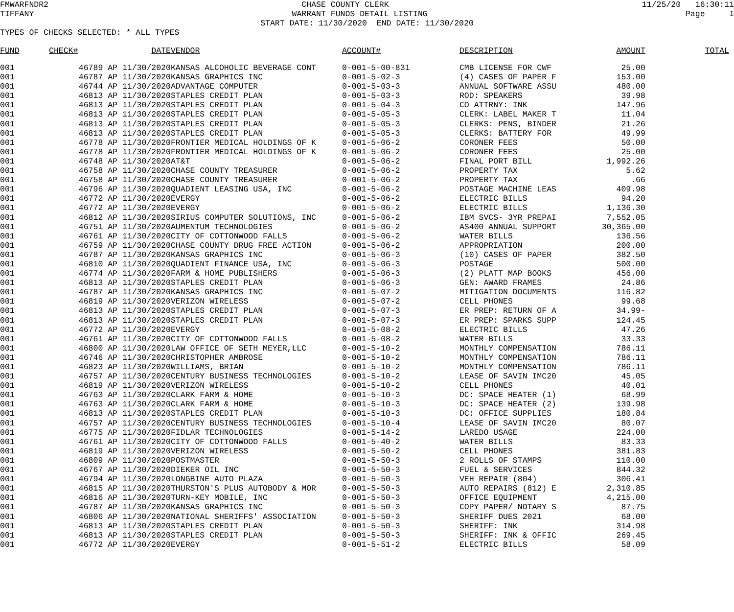FMWARFNDR2 CHASE COUNTY CLERK 11/25/20 16:30:11
TIFFANY WARRANT FUNDS DETAIL LISTING Page 1
START DATE: 11/30/2020 END DATE: 11/30/2020
TYPES OF CHECKS SELECTED: * ALL TYPES
| FUND | CHECK# | DATE | VENDOR | ACCOUNT# | DESCRIPTION | AMOUNT | TOTAL |
| --- | --- | --- | --- | --- | --- | --- | --- |
| 001 | 46789 AP | 11/30/2020 | KANSAS ALCOHOLIC BEVERAGE CONT | 0-001-5-00-831 | CMB LICENSE FOR CWF | 25.00 | |
| 001 | 46787 AP | 11/30/2020 | KANSAS GRAPHICS INC | 0-001-5-02-3 | (4) CASES OF PAPER F | 153.00 | |
| 001 | 46744 AP | 11/30/2020 | ADVANTAGE COMPUTER | 0-001-5-03-3 | ANNUAL SOFTWARE ASSU | 480.00 | |
| 001 | 46813 AP | 11/30/2020 | STAPLES CREDIT PLAN | 0-001-5-03-3 | ROD: SPEAKERS | 39.98 | |
| 001 | 46813 AP | 11/30/2020 | STAPLES CREDIT PLAN | 0-001-5-04-3 | CO ATTRNY: INK | 147.96 | |
| 001 | 46813 AP | 11/30/2020 | STAPLES CREDIT PLAN | 0-001-5-05-3 | CLERK: LABEL MAKER T | 11.04 | |
| 001 | 46813 AP | 11/30/2020 | STAPLES CREDIT PLAN | 0-001-5-05-3 | CLERKS: PENS, BINDER | 21.26 | |
| 001 | 46813 AP | 11/30/2020 | STAPLES CREDIT PLAN | 0-001-5-05-3 | CLERKS: BATTERY FOR | 49.99 | |
| 001 | 46778 AP | 11/30/2020 | FRONTIER MEDICAL HOLDINGS OF K | 0-001-5-06-2 | CORONER FEES | 50.00 | |
| 001 | 46778 AP | 11/30/2020 | FRONTIER MEDICAL HOLDINGS OF K | 0-001-5-06-2 | CORONER FEES | 25.00 | |
| 001 | 46748 AP | 11/30/2020 | AT&T | 0-001-5-06-2 | FINAL PORT BILL | 1,992.26 | |
| 001 | 46758 AP | 11/30/2020 | CHASE COUNTY TREASURER | 0-001-5-06-2 | PROPERTY TAX | 5.62 | |
| 001 | 46758 AP | 11/30/2020 | CHASE COUNTY TREASURER | 0-001-5-06-2 | PROPERTY TAX | .66 | |
| 001 | 46796 AP | 11/30/2020 | QUADIENT LEASING USA, INC | 0-001-5-06-2 | POSTAGE MACHINE LEAS | 409.98 | |
| 001 | 46772 AP | 11/30/2020 | EVERGY | 0-001-5-06-2 | ELECTRIC BILLS | 94.20 | |
| 001 | 46772 AP | 11/30/2020 | EVERGY | 0-001-5-06-2 | ELECTRIC BILLS | 1,136.30 | |
| 001 | 46812 AP | 11/30/2020 | SIRIUS COMPUTER SOLUTIONS, INC | 0-001-5-06-2 | IBM SVCS- 3YR PREPAI | 7,552.05 | |
| 001 | 46751 AP | 11/30/2020 | AUMENTUM TECHNOLOGIES | 0-001-5-06-2 | AS400 ANNUAL SUPPORT | 30,365.00 | |
| 001 | 46761 AP | 11/30/2020 | CITY OF COTTONWOOD FALLS | 0-001-5-06-2 | WATER BILLS | 136.56 | |
| 001 | 46759 AP | 11/30/2020 | CHASE COUNTY DRUG FREE ACTION | 0-001-5-06-2 | APPROPRIATION | 200.00 | |
| 001 | 46787 AP | 11/30/2020 | KANSAS GRAPHICS INC | 0-001-5-06-3 | (10) CASES OF PAPER | 382.50 | |
| 001 | 46810 AP | 11/30/2020 | QUADIENT FINANCE USA, INC | 0-001-5-06-3 | POSTAGE | 500.00 | |
| 001 | 46774 AP | 11/30/2020 | FARM & HOME PUBLISHERS | 0-001-5-06-3 | (2) PLATT MAP BOOKS | 456.00 | |
| 001 | 46813 AP | 11/30/2020 | STAPLES CREDIT PLAN | 0-001-5-06-3 | GEN: AWARD FRAMES | 24.86 | |
| 001 | 46787 AP | 11/30/2020 | KANSAS GRAPHICS INC | 0-001-5-07-2 | MITIGATION DOCUMENTS | 116.82 | |
| 001 | 46819 AP | 11/30/2020 | VERIZON WIRELESS | 0-001-5-07-2 | CELL PHONES | 99.68 | |
| 001 | 46813 AP | 11/30/2020 | STAPLES CREDIT PLAN | 0-001-5-07-3 | ER PREP: RETURN OF A | 34.99- | |
| 001 | 46813 AP | 11/30/2020 | STAPLES CREDIT PLAN | 0-001-5-07-3 | ER PREP: SPARKS SUPP | 124.45 | |
| 001 | 46772 AP | 11/30/2020 | EVERGY | 0-001-5-08-2 | ELECTRIC BILLS | 47.26 | |
| 001 | 46761 AP | 11/30/2020 | CITY OF COTTONWOOD FALLS | 0-001-5-08-2 | WATER BILLS | 33.33 | |
| 001 | 46800 AP | 11/30/2020 | LAW OFFICE OF SETH MEYER,LLC | 0-001-5-10-2 | MONTHLY COMPENSATION | 786.11 | |
| 001 | 46746 AP | 11/30/2020 | CHRISTOPHER AMBROSE | 0-001-5-10-2 | MONTHLY COMPENSATION | 786.11 | |
| 001 | 46823 AP | 11/30/2020 | WILLIAMS, BRIAN | 0-001-5-10-2 | MONTHLY COMPENSATION | 786.11 | |
| 001 | 46757 AP | 11/30/2020 | CENTURY BUSINESS TECHNOLOGIES | 0-001-5-10-2 | LEASE OF SAVIN IMC20 | 45.05 | |
| 001 | 46819 AP | 11/30/2020 | VERIZON WIRELESS | 0-001-5-10-2 | CELL PHONES | 40.01 | |
| 001 | 46763 AP | 11/30/2020 | CLARK FARM & HOME | 0-001-5-10-3 | DC: SPACE HEATER (1) | 68.99 | |
| 001 | 46763 AP | 11/30/2020 | CLARK FARM & HOME | 0-001-5-10-3 | DC: SPACE HEATER (2) | 139.98 | |
| 001 | 46813 AP | 11/30/2020 | STAPLES CREDIT PLAN | 0-001-5-10-3 | DC: OFFICE SUPPLIES | 180.84 | |
| 001 | 46757 AP | 11/30/2020 | CENTURY BUSINESS TECHNOLOGIES | 0-001-5-10-4 | LEASE OF SAVIN IMC20 | 80.07 | |
| 001 | 46775 AP | 11/30/2020 | FIDLAR TECHNOLOGIES | 0-001-5-14-2 | LAREDO USAGE | 224.00 | |
| 001 | 46761 AP | 11/30/2020 | CITY OF COTTONWOOD FALLS | 0-001-5-40-2 | WATER BILLS | 83.33 | |
| 001 | 46819 AP | 11/30/2020 | VERIZON WIRELESS | 0-001-5-50-2 | CELL PHONES | 381.83 | |
| 001 | 46809 AP | 11/30/2020 | POSTMASTER | 0-001-5-50-3 | 2 ROLLS OF STAMPS | 110.00 | |
| 001 | 46767 AP | 11/30/2020 | DIEKER OIL INC | 0-001-5-50-3 | FUEL & SERVICES | 844.32 | |
| 001 | 46794 AP | 11/30/2020 | LONGBINE AUTO PLAZA | 0-001-5-50-3 | VEH REPAIR (804) | 306.41 | |
| 001 | 46815 AP | 11/30/2020 | THURSTON'S PLUS AUTOBODY & MOR | 0-001-5-50-3 | AUTO REPAIRS (812) E | 2,310.85 | |
| 001 | 46816 AP | 11/30/2020 | TURN-KEY MOBILE, INC | 0-001-5-50-3 | OFFICE EQUIPMENT | 4,215.00 | |
| 001 | 46787 AP | 11/30/2020 | KANSAS GRAPHICS INC | 0-001-5-50-3 | COPY PAPER/ NOTARY S | 87.75 | |
| 001 | 46806 AP | 11/30/2020 | NATIONAL SHERIFFS' ASSOCIATION | 0-001-5-50-3 | SHERIFF DUES 2021 | 68.00 | |
| 001 | 46813 AP | 11/30/2020 | STAPLES CREDIT PLAN | 0-001-5-50-3 | SHERIFF: INK | 314.98 | |
| 001 | 46813 AP | 11/30/2020 | STAPLES CREDIT PLAN | 0-001-5-50-3 | SHERIFF: INK & OFFIC | 269.45 | |
| 001 | 46772 AP | 11/30/2020 | EVERGY | 0-001-5-51-2 | ELECTRIC BILLS | 58.09 | |